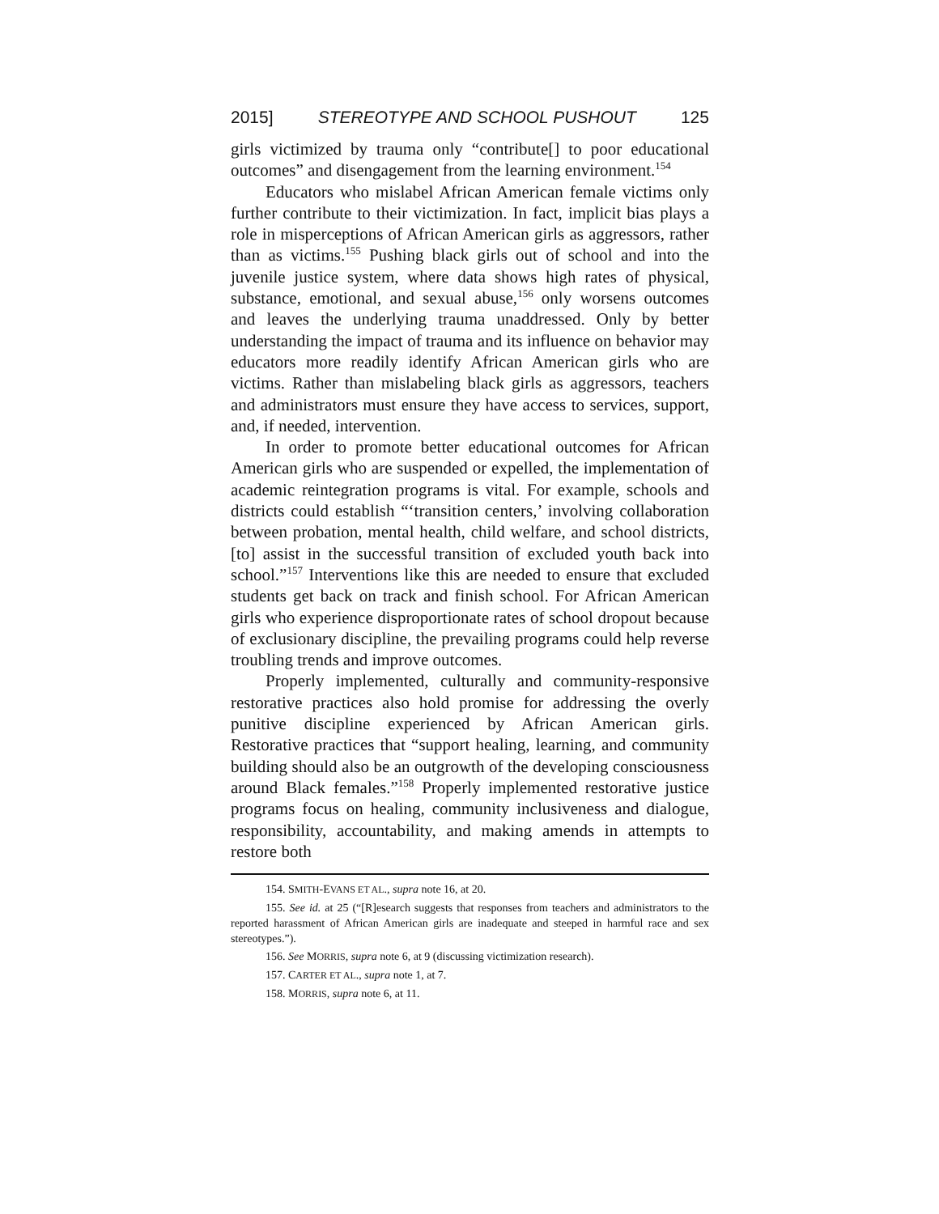2015] STEREOTYPE AND SCHOOL PUSHOUT 125
girls victimized by trauma only “contribute[] to poor educational outcomes” and disengagement from the learning environment.<sup>154</sup>
Educators who mislabel African American female victims only further contribute to their victimization. In fact, implicit bias plays a role in misperceptions of African American girls as aggressors, rather than as victims.<sup>155</sup> Pushing black girls out of school and into the juvenile justice system, where data shows high rates of physical, substance, emotional, and sexual abuse,<sup>156</sup> only worsens outcomes and leaves the underlying trauma unaddressed. Only by better understanding the impact of trauma and its influence on behavior may educators more readily identify African American girls who are victims. Rather than mislabeling black girls as aggressors, teachers and administrators must ensure they have access to services, support, and, if needed, intervention.
In order to promote better educational outcomes for African American girls who are suspended or expelled, the implementation of academic reintegration programs is vital. For example, schools and districts could establish “‘transition centers,’ involving collaboration between probation, mental health, child welfare, and school districts, [to] assist in the successful transition of excluded youth back into school.”<sup>157</sup> Interventions like this are needed to ensure that excluded students get back on track and finish school. For African American girls who experience disproportionate rates of school dropout because of exclusionary discipline, the prevailing programs could help reverse troubling trends and improve outcomes.
Properly implemented, culturally and community-responsive restorative practices also hold promise for addressing the overly punitive discipline experienced by African American girls. Restorative practices that “support healing, learning, and community building should also be an outgrowth of the developing consciousness around Black females.”<sup>158</sup> Properly implemented restorative justice programs focus on healing, community inclusiveness and dialogue, responsibility, accountability, and making amends in attempts to restore both
154. SMITH-EVANS ET AL., supra note 16, at 20.
155. See id. at 25 (“[R]esearch suggests that responses from teachers and administrators to the reported harassment of African American girls are inadequate and steeped in harmful race and sex stereotypes.”).
156. See MORRIS, supra note 6, at 9 (discussing victimization research).
157. CARTER ET AL., supra note 1, at 7.
158. MORRIS, supra note 6, at 11.